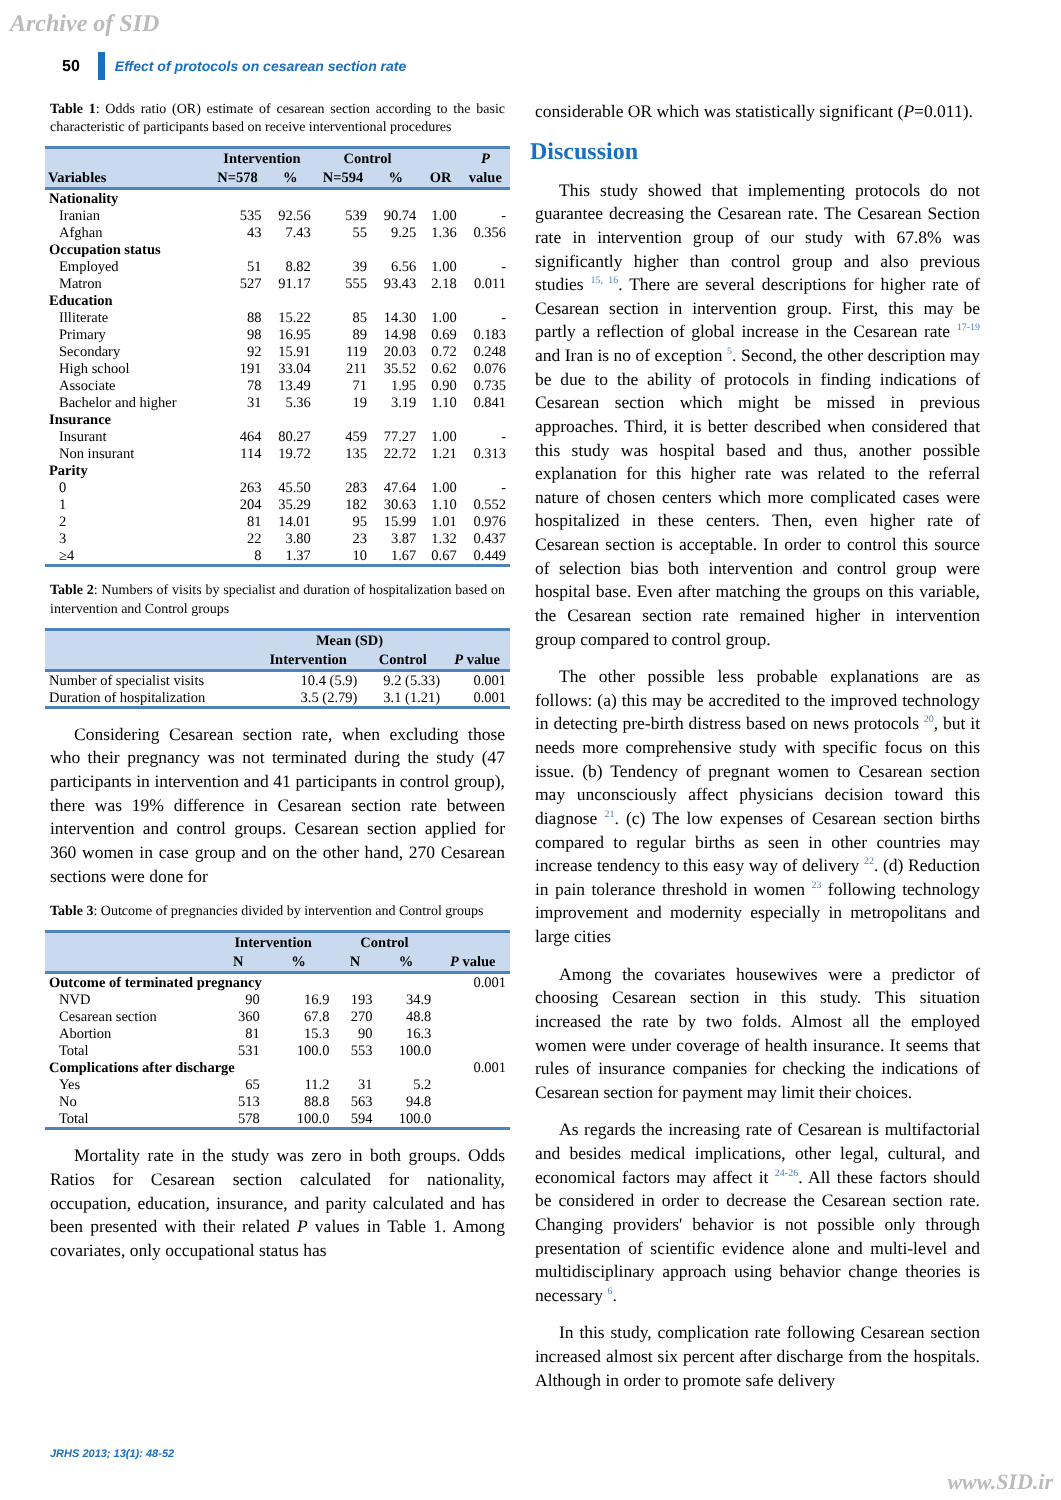Archive of SID
50 Effect of protocols on cesarean section rate
Table 1: Odds ratio (OR) estimate of cesarean section according to the basic characteristic of participants based on receive interventional procedures
| | Intervention | | Control | | | P |
| --- | --- | --- | --- | --- | --- | --- |
| Variables | N=578 | % | N=594 | % | OR | value |
| Nationality | | | | | | |
| Iranian | 535 | 92.56 | 539 | 90.74 | 1.00 | - |
| Afghan | 43 | 7.43 | 55 | 9.25 | 1.36 | 0.356 |
| Occupation status | | | | | | |
| Employed | 51 | 8.82 | 39 | 6.56 | 1.00 | - |
| Matron | 527 | 91.17 | 555 | 93.43 | 2.18 | 0.011 |
| Education | | | | | | |
| Illiterate | 88 | 15.22 | 85 | 14.30 | 1.00 | - |
| Primary | 98 | 16.95 | 89 | 14.98 | 0.69 | 0.183 |
| Secondary | 92 | 15.91 | 119 | 20.03 | 0.72 | 0.248 |
| High school | 191 | 33.04 | 211 | 35.52 | 0.62 | 0.076 |
| Associate | 78 | 13.49 | 71 | 1.95 | 0.90 | 0.735 |
| Bachelor and higher | 31 | 5.36 | 19 | 3.19 | 1.10 | 0.841 |
| Insurance | | | | | | |
| Insurant | 464 | 80.27 | 459 | 77.27 | 1.00 | - |
| Non insurant | 114 | 19.72 | 135 | 22.72 | 1.21 | 0.313 |
| Parity | | | | | | |
| 0 | 263 | 45.50 | 283 | 47.64 | 1.00 | - |
| 1 | 204 | 35.29 | 182 | 30.63 | 1.10 | 0.552 |
| 2 | 81 | 14.01 | 95 | 15.99 | 1.01 | 0.976 |
| 3 | 22 | 3.80 | 23 | 3.87 | 1.32 | 0.437 |
| ≥4 | 8 | 1.37 | 10 | 1.67 | 0.67 | 0.449 |
Table 2: Numbers of visits by specialist and duration of hospitalization based on intervention and Control groups
| | Mean (SD) | | |
| --- | --- | --- | --- |
| | Intervention | Control | P value |
| Number of specialist visits | 10.4 (5.9) | 9.2 (5.33) | 0.001 |
| Duration of hospitalization | 3.5 (2.79) | 3.1 (1.21) | 0.001 |
Considering Cesarean section rate, when excluding those who their pregnancy was not terminated during the study (47 participants in intervention and 41 participants in control group), there was 19% difference in Cesarean section rate between intervention and control groups. Cesarean section applied for 360 women in case group and on the other hand, 270 Cesarean sections were done for
Table 3: Outcome of pregnancies divided by intervention and Control groups
| | Intervention | | Control | | |
| --- | --- | --- | --- | --- | --- |
| | N | % | N | % | P value |
| Outcome of terminated pregnancy | | | | | 0.001 |
| NVD | 90 | 16.9 | 193 | 34.9 | |
| Cesarean section | 360 | 67.8 | 270 | 48.8 | |
| Abortion | 81 | 15.3 | 90 | 16.3 | |
| Total | 531 | 100.0 | 553 | 100.0 | |
| Complications after discharge | | | | | 0.001 |
| Yes | 65 | 11.2 | 31 | 5.2 | |
| No | 513 | 88.8 | 563 | 94.8 | |
| Total | 578 | 100.0 | 594 | 100.0 | |
Mortality rate in the study was zero in both groups. Odds Ratios for Cesarean section calculated for nationality, occupation, education, insurance, and parity calculated and has been presented with their related P values in Table 1. Among covariates, only occupational status has
considerable OR which was statistically significant (P=0.011).
Discussion
This study showed that implementing protocols do not guarantee decreasing the Cesarean rate. The Cesarean Section rate in intervention group of our study with 67.8% was significantly higher than control group and also previous studies <sup>15, 16</sup>. There are several descriptions for higher rate of Cesarean section in intervention group. First, this may be partly a reflection of global increase in the Cesarean rate <sup>17-19</sup> and Iran is no of exception <sup>5</sup>. Second, the other description may be due to the ability of protocols in finding indications of Cesarean section which might be missed in previous approaches. Third, it is better described when considered that this study was hospital based and thus, another possible explanation for this higher rate was related to the referral nature of chosen centers which more complicated cases were hospitalized in these centers. Then, even higher rate of Cesarean section is acceptable. In order to control this source of selection bias both intervention and control group were hospital base. Even after matching the groups on this variable, the Cesarean section rate remained higher in intervention group compared to control group.
The other possible less probable explanations are as follows: (a) this may be accredited to the improved technology in detecting pre-birth distress based on news protocols <sup>20</sup>, but it needs more comprehensive study with specific focus on this issue. (b) Tendency of pregnant women to Cesarean section may unconsciously affect physicians decision toward this diagnose <sup>21</sup>. (c) The low expenses of Cesarean section births compared to regular births as seen in other countries may increase tendency to this easy way of delivery <sup>22</sup>. (d) Reduction in pain tolerance threshold in women <sup>23</sup> following technology improvement and modernity especially in metropolitans and large cities
Among the covariates housewives were a predictor of choosing Cesarean section in this study. This situation increased the rate by two folds. Almost all the employed women were under coverage of health insurance. It seems that rules of insurance companies for checking the indications of Cesarean section for payment may limit their choices.
As regards the increasing rate of Cesarean is multifactorial and besides medical implications, other legal, cultural, and economical factors may affect it <sup>24-26</sup>. All these factors should be considered in order to decrease the Cesarean section rate. Changing providers' behavior is not possible only through presentation of scientific evidence alone and multi-level and multidisciplinary approach using behavior change theories is necessary <sup>6</sup>.
In this study, complication rate following Cesarean section increased almost six percent after discharge from the hospitals. Although in order to promote safe delivery
JRHS 2013; 13(1): 48-52
www.SID.ir